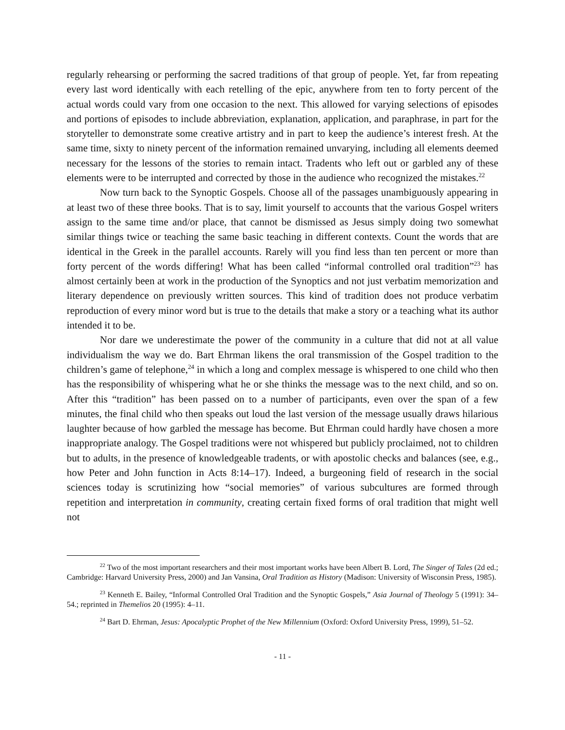regularly rehearsing or performing the sacred traditions of that group of people. Yet, far from repeating every last word identically with each retelling of the epic, anywhere from ten to forty percent of the actual words could vary from one occasion to the next. This allowed for varying selections of episodes and portions of episodes to include abbreviation, explanation, application, and paraphrase, in part for the storyteller to demonstrate some creative artistry and in part to keep the audience’s interest fresh. At the same time, sixty to ninety percent of the information remained unvarying, including all elements deemed necessary for the lessons of the stories to remain intact. Tradents who left out or garbled any of these elements were to be interrupted and corrected by those in the audience who recognized the mistakes.<sup>22</sup>
Now turn back to the Synoptic Gospels. Choose all of the passages unambiguously appearing in at least two of these three books. That is to say, limit yourself to accounts that the various Gospel writers assign to the same time and/or place, that cannot be dismissed as Jesus simply doing two somewhat similar things twice or teaching the same basic teaching in different contexts. Count the words that are identical in the Greek in the parallel accounts. Rarely will you find less than ten percent or more than forty percent of the words differing! What has been called “informal controlled oral tradition”<sup>23</sup> has almost certainly been at work in the production of the Synoptics and not just verbatim memorization and literary dependence on previously written sources. This kind of tradition does not produce verbatim reproduction of every minor word but is true to the details that make a story or a teaching what its author intended it to be.
Nor dare we underestimate the power of the community in a culture that did not at all value individualism the way we do. Bart Ehrman likens the oral transmission of the Gospel tradition to the children’s game of telephone,<sup>24</sup> in which a long and complex message is whispered to one child who then has the responsibility of whispering what he or she thinks the message was to the next child, and so on. After this “tradition” has been passed on to a number of participants, even over the span of a few minutes, the final child who then speaks out loud the last version of the message usually draws hilarious laughter because of how garbled the message has become. But Ehrman could hardly have chosen a more inappropriate analogy. The Gospel traditions were not whispered but publicly proclaimed, not to children but to adults, in the presence of knowledgeable tradents, or with apostolic checks and balances (see, e.g., how Peter and John function in Acts 8:14–17). Indeed, a burgeoning field of research in the social sciences today is scrutinizing how “social memories” of various subcultures are formed through repetition and interpretation in community, creating certain fixed forms of oral tradition that might well not
<sup>22</sup> Two of the most important researchers and their most important works have been Albert B. Lord, The Singer of Tales (2d ed.; Cambridge: Harvard University Press, 2000) and Jan Vansina, Oral Tradition as History (Madison: University of Wisconsin Press, 1985).
<sup>23</sup> Kenneth E. Bailey, “Informal Controlled Oral Tradition and the Synoptic Gospels,” Asia Journal of Theology 5 (1991): 34–54.; reprinted in Themelios 20 (1995): 4–11.
<sup>24</sup> Bart D. Ehrman, Jesus: Apocalyptic Prophet of the New Millennium (Oxford: Oxford University Press, 1999), 51–52.
- 11 -